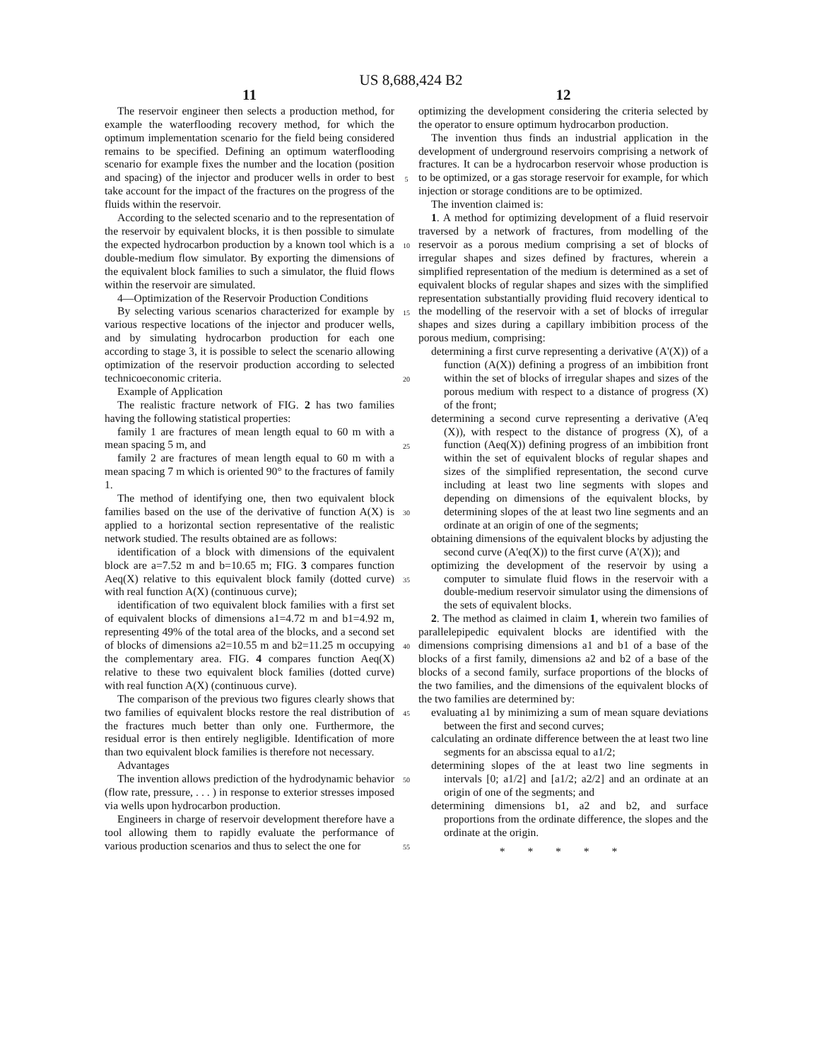US 8,688,424 B2
11
The reservoir engineer then selects a production method, for example the waterflooding recovery method, for which the optimum implementation scenario for the field being considered remains to be specified. Defining an optimum waterflooding scenario for example fixes the number and the location (position and spacing) of the injector and producer wells in order to best take account for the impact of the fractures on the progress of the fluids within the reservoir.
According to the selected scenario and to the representation of the reservoir by equivalent blocks, it is then possible to simulate the expected hydrocarbon production by a known tool which is a double-medium flow simulator. By exporting the dimensions of the equivalent block families to such a simulator, the fluid flows within the reservoir are simulated.
4—Optimization of the Reservoir Production Conditions
By selecting various scenarios characterized for example by various respective locations of the injector and producer wells, and by simulating hydrocarbon production for each one according to stage 3, it is possible to select the scenario allowing optimization of the reservoir production according to selected technicoeconomic criteria.
Example of Application
The realistic fracture network of FIG. 2 has two families having the following statistical properties:
family 1 are fractures of mean length equal to 60 m with a mean spacing 5 m, and
family 2 are fractures of mean length equal to 60 m with a mean spacing 7 m which is oriented 90° to the fractures of family 1.
The method of identifying one, then two equivalent block families based on the use of the derivative of function A(X) is applied to a horizontal section representative of the realistic network studied. The results obtained are as follows:
identification of a block with dimensions of the equivalent block are a=7.52 m and b=10.65 m; FIG. 3 compares function Aeq(X) relative to this equivalent block family (dotted curve) with real function A(X) (continuous curve);
identification of two equivalent block families with a first set of equivalent blocks of dimensions a1=4.72 m and b1=4.92 m, representing 49% of the total area of the blocks, and a second set of blocks of dimensions a2=10.55 m and b2=11.25 m occupying the complementary area. FIG. 4 compares function Aeq(X) relative to these two equivalent block families (dotted curve) with real function A(X) (continuous curve).
The comparison of the previous two figures clearly shows that two families of equivalent blocks restore the real distribution of the fractures much better than only one. Furthermore, the residual error is then entirely negligible. Identification of more than two equivalent block families is therefore not necessary.
Advantages
The invention allows prediction of the hydrodynamic behavior (flow rate, pressure, . . . ) in response to exterior stresses imposed via wells upon hydrocarbon production.
Engineers in charge of reservoir development therefore have a tool allowing them to rapidly evaluate the performance of various production scenarios and thus to select the one for
5
10
15
20
25
30
35
40
45
50
55
12
optimizing the development considering the criteria selected by the operator to ensure optimum hydrocarbon production.
The invention thus finds an industrial application in the development of underground reservoirs comprising a network of fractures. It can be a hydrocarbon reservoir whose production is to be optimized, or a gas storage reservoir for example, for which injection or storage conditions are to be optimized.
The invention claimed is:
1. A method for optimizing development of a fluid reservoir traversed by a network of fractures, from modelling of the reservoir as a porous medium comprising a set of blocks of irregular shapes and sizes defined by fractures, wherein a simplified representation of the medium is determined as a set of equivalent blocks of regular shapes and sizes with the simplified representation substantially providing fluid recovery identical to the modelling of the reservoir with a set of blocks of irregular shapes and sizes during a capillary imbibition process of the porous medium, comprising:
determining a first curve representing a derivative (A'(X)) of a function (A(X)) defining a progress of an imbibition front within the set of blocks of irregular shapes and sizes of the porous medium with respect to a distance of progress (X) of the front;
determining a second curve representing a derivative (A'eq (X)), with respect to the distance of progress (X), of a function (Aeq(X)) defining progress of an imbibition front within the set of equivalent blocks of regular shapes and sizes of the simplified representation, the second curve including at least two line segments with slopes and depending on dimensions of the equivalent blocks, by determining slopes of the at least two line segments and an ordinate at an origin of one of the segments;
obtaining dimensions of the equivalent blocks by adjusting the second curve (A'eq(X)) to the first curve (A'(X)); and
optimizing the development of the reservoir by using a computer to simulate fluid flows in the reservoir with a double-medium reservoir simulator using the dimensions of the sets of equivalent blocks.
2. The method as claimed in claim 1, wherein two families of parallelepipedic equivalent blocks are identified with the dimensions comprising dimensions a1 and b1 of a base of the blocks of a first family, dimensions a2 and b2 of a base of the blocks of a second family, surface proportions of the blocks of the two families, and the dimensions of the equivalent blocks of the two families are determined by:
evaluating a1 by minimizing a sum of mean square deviations between the first and second curves;
calculating an ordinate difference between the at least two line segments for an abscissa equal to a1/2;
determining slopes of the at least two line segments in intervals [0; a1/2] and [a1/2; a2/2] and an ordinate at an origin of one of the segments; and
determining dimensions b1, a2 and b2, and surface proportions from the ordinate difference, the slopes and the ordinate at the origin.
* * * * *